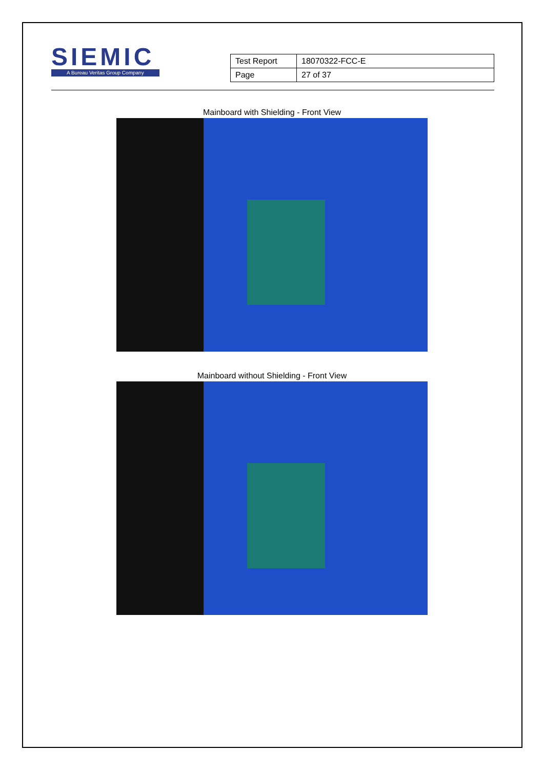SIEMIC
A Bureau Veritas Group Company
| Test Report | 18070322-FCC-E |
| Page | 27 of 37 |
Mainboard with Shielding - Front View
Mainboard without Shielding - Front View